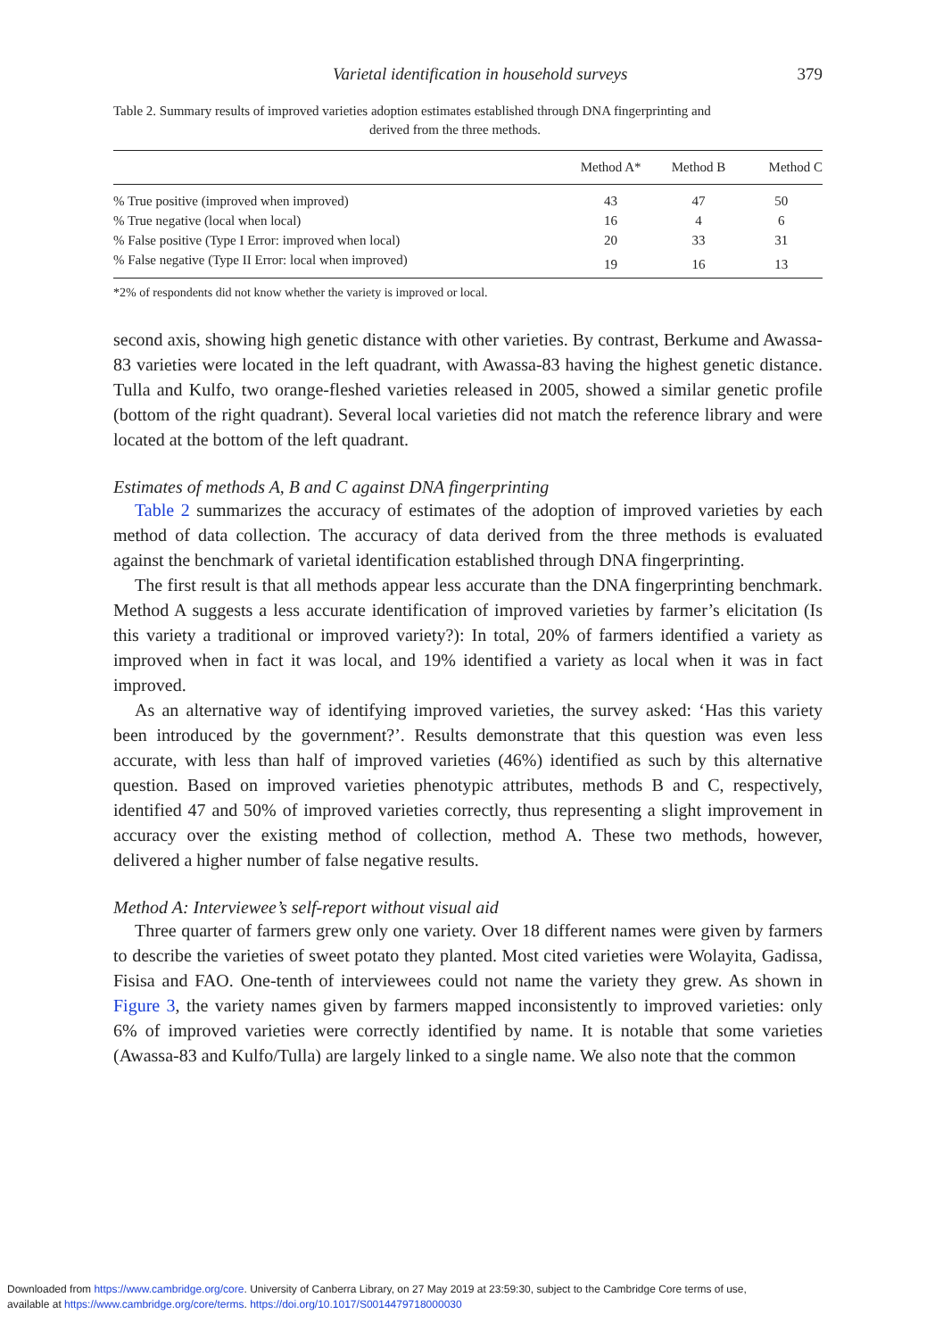Varietal identification in household surveys 379
Table 2. Summary results of improved varieties adoption estimates established through DNA fingerprinting and
derived from the three methods.
| | Method A* | Method B | Method C |
| --- | --- | --- | --- |
| % True positive (improved when improved) | 43 | 47 | 50 |
| % True negative (local when local) | 16 | 4 | 6 |
| % False positive (Type I Error: improved when local) | 20 | 33 | 31 |
| % False negative (Type II Error: local when improved) | 19 | 16 | 13 |
*2% of respondents did not know whether the variety is improved or local.
second axis, showing high genetic distance with other varieties. By contrast, Berkume and Awassa-83 varieties were located in the left quadrant, with Awassa-83 having the highest genetic distance. Tulla and Kulfo, two orange-fleshed varieties released in 2005, showed a similar genetic profile (bottom of the right quadrant). Several local varieties did not match the reference library and were located at the bottom of the left quadrant.
Estimates of methods A, B and C against DNA fingerprinting
Table 2 summarizes the accuracy of estimates of the adoption of improved varieties by each method of data collection. The accuracy of data derived from the three methods is evaluated against the benchmark of varietal identification established through DNA fingerprinting.
The first result is that all methods appear less accurate than the DNA fingerprinting benchmark. Method A suggests a less accurate identification of improved varieties by farmer’s elicitation (Is this variety a traditional or improved variety?): In total, 20% of farmers identified a variety as improved when in fact it was local, and 19% identified a variety as local when it was in fact improved.
As an alternative way of identifying improved varieties, the survey asked: ‘Has this variety been introduced by the government?’. Results demonstrate that this question was even less accurate, with less than half of improved varieties (46%) identified as such by this alternative question. Based on improved varieties phenotypic attributes, methods B and C, respectively, identified 47 and 50% of improved varieties correctly, thus representing a slight improvement in accuracy over the existing method of collection, method A. These two methods, however, delivered a higher number of false negative results.
Method A: Interviewee’s self-report without visual aid
Three quarter of farmers grew only one variety. Over 18 different names were given by farmers to describe the varieties of sweet potato they planted. Most cited varieties were Wolayita, Gadissa, Fisisa and FAO. One-tenth of interviewees could not name the variety they grew. As shown in Figure 3, the variety names given by farmers mapped inconsistently to improved varieties: only 6% of improved varieties were correctly identified by name. It is notable that some varieties (Awassa-83 and Kulfo/Tulla) are largely linked to a single name. We also note that the common
Downloaded from https://www.cambridge.org/core. University of Canberra Library, on 27 May 2019 at 23:59:30, subject to the Cambridge Core terms of use,
available at https://www.cambridge.org/core/terms. https://doi.org/10.1017/S0014479718000030